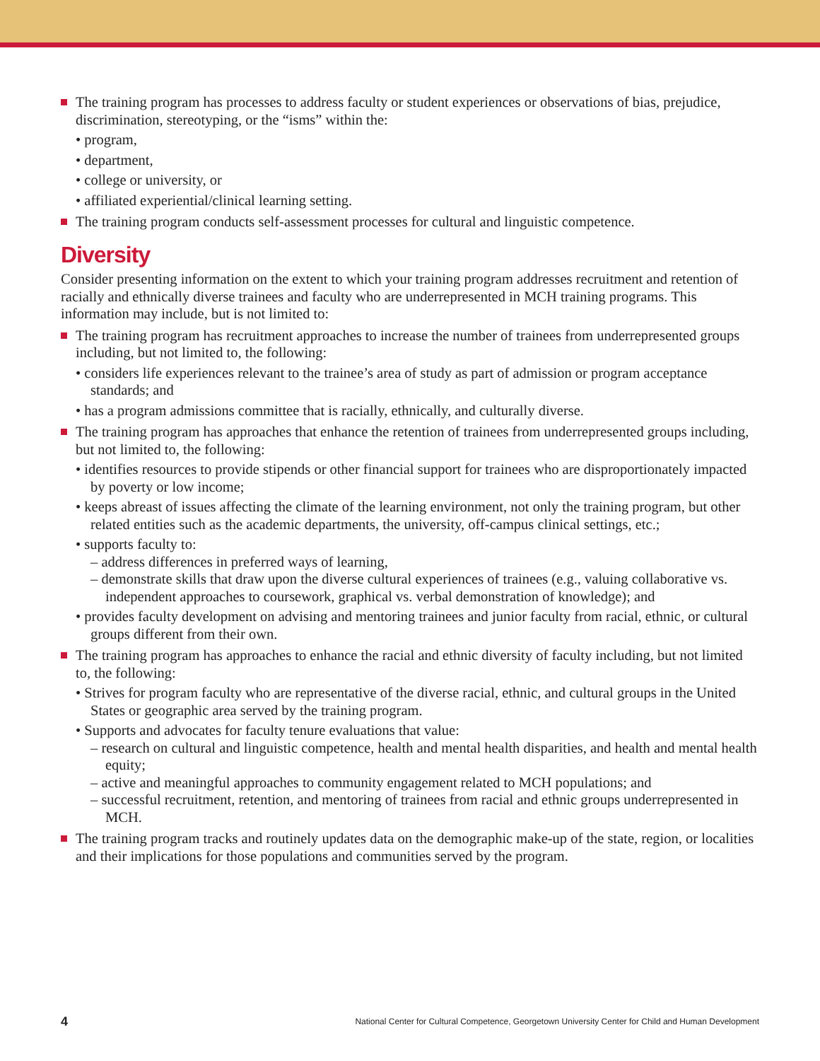The training program has processes to address faculty or student experiences or observations of bias, prejudice, discrimination, stereotyping, or the “isms” within the:
• program,
• department,
• college or university, or
• affiliated experiential/clinical learning setting.
The training program conducts self-assessment processes for cultural and linguistic competence.
Diversity
Consider presenting information on the extent to which your training program addresses recruitment and retention of racially and ethnically diverse trainees and faculty who are underrepresented in MCH training programs. This information may include, but is not limited to:
The training program has recruitment approaches to increase the number of trainees from underrepresented groups including, but not limited to, the following:
• considers life experiences relevant to the trainee’s area of study as part of admission or program acceptance standards; and
• has a program admissions committee that is racially, ethnically, and culturally diverse.
The training program has approaches that enhance the retention of trainees from underrepresented groups including, but not limited to, the following:
• identifies resources to provide stipends or other financial support for trainees who are disproportionately impacted by poverty or low income;
• keeps abreast of issues affecting the climate of the learning environment, not only the training program, but other related entities such as the academic departments, the university, off-campus clinical settings, etc.;
• supports faculty to:
– address differences in preferred ways of learning,
– demonstrate skills that draw upon the diverse cultural experiences of trainees (e.g., valuing collaborative vs. independent approaches to coursework, graphical vs. verbal demonstration of knowledge); and
• provides faculty development on advising and mentoring trainees and junior faculty from racial, ethnic, or cultural groups different from their own.
The training program has approaches to enhance the racial and ethnic diversity of faculty including, but not limited to, the following:
• Strives for program faculty who are representative of the diverse racial, ethnic, and cultural groups in the United States or geographic area served by the training program.
• Supports and advocates for faculty tenure evaluations that value:
– research on cultural and linguistic competence, health and mental health disparities, and health and mental health equity;
– active and meaningful approaches to community engagement related to MCH populations; and
– successful recruitment, retention, and mentoring of trainees from racial and ethnic groups underrepresented in MCH.
The training program tracks and routinely updates data on the demographic make-up of the state, region, or localities and their implications for those populations and communities served by the program.
4 National Center for Cultural Competence, Georgetown University Center for Child and Human Development